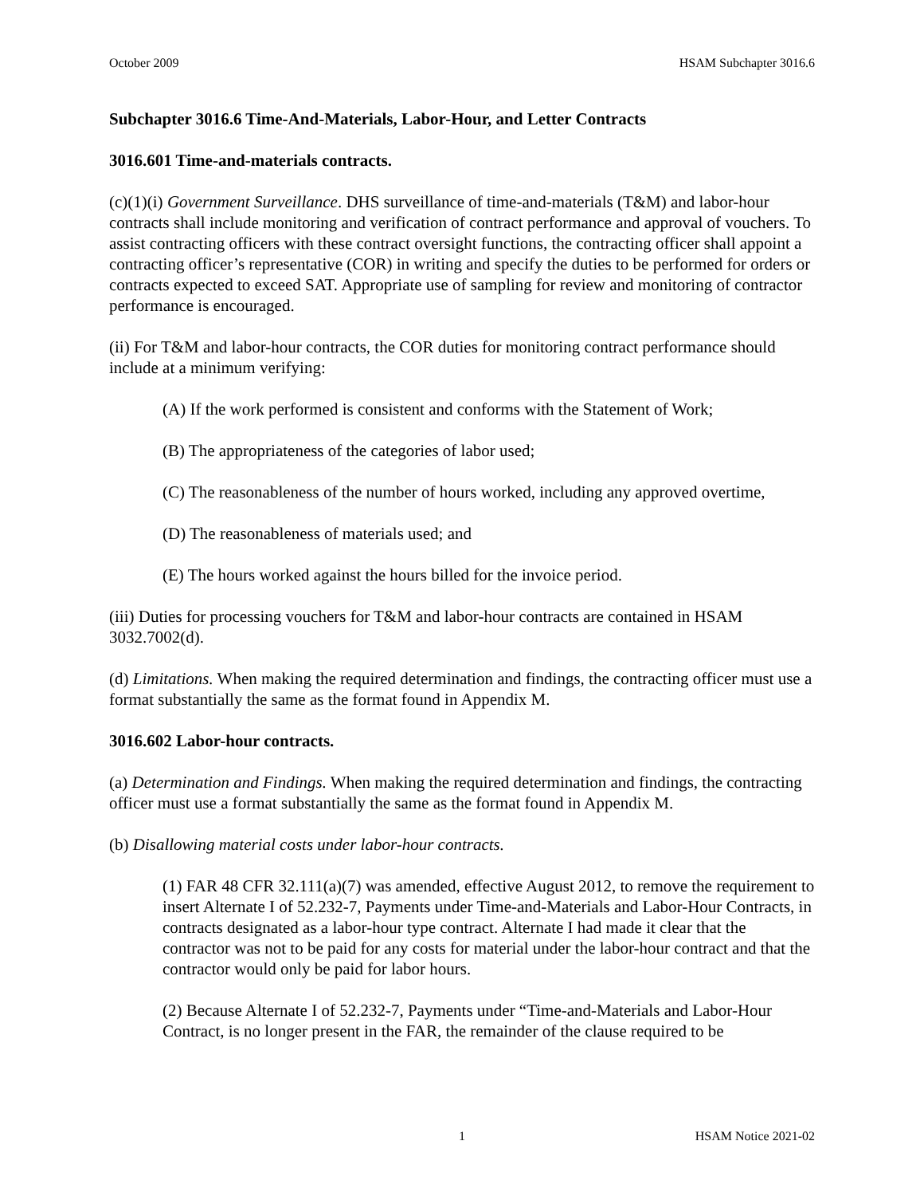October 2009 HSAM Subchapter 3016.6
Subchapter 3016.6 Time-And-Materials, Labor-Hour, and Letter Contracts
3016.601 Time-and-materials contracts.
(c)(1)(i) Government Surveillance. DHS surveillance of time-and-materials (T&M) and labor-hour contracts shall include monitoring and verification of contract performance and approval of vouchers. To assist contracting officers with these contract oversight functions, the contracting officer shall appoint a contracting officer’s representative (COR) in writing and specify the duties to be performed for orders or contracts expected to exceed SAT. Appropriate use of sampling for review and monitoring of contractor performance is encouraged.
(ii) For T&M and labor-hour contracts, the COR duties for monitoring contract performance should include at a minimum verifying:
(A) If the work performed is consistent and conforms with the Statement of Work;
(B) The appropriateness of the categories of labor used;
(C) The reasonableness of the number of hours worked, including any approved overtime,
(D) The reasonableness of materials used; and
(E) The hours worked against the hours billed for the invoice period.
(iii) Duties for processing vouchers for T&M and labor-hour contracts are contained in HSAM 3032.7002(d).
(d) Limitations. When making the required determination and findings, the contracting officer must use a format substantially the same as the format found in Appendix M.
3016.602 Labor-hour contracts.
(a) Determination and Findings. When making the required determination and findings, the contracting officer must use a format substantially the same as the format found in Appendix M.
(b) Disallowing material costs under labor-hour contracts.
(1) FAR 48 CFR 32.111(a)(7) was amended, effective August 2012, to remove the requirement to insert Alternate I of 52.232-7, Payments under Time-and-Materials and Labor-Hour Contracts, in contracts designated as a labor-hour type contract. Alternate I had made it clear that the contractor was not to be paid for any costs for material under the labor-hour contract and that the contractor would only be paid for labor hours.
(2) Because Alternate I of 52.232-7, Payments under “Time-and-Materials and Labor-Hour Contract, is no longer present in the FAR, the remainder of the clause required to be
1 HSAM Notice 2021-02